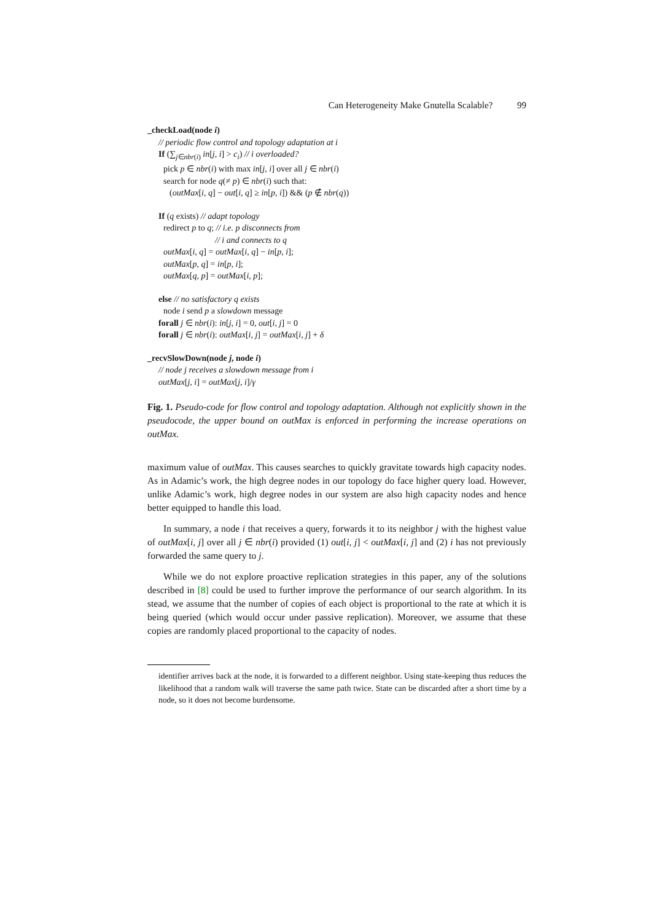Can Heterogeneity Make Gnutella Scalable? 99
_checkLoad(node i)
// periodic flow control and topology adaptation at i
If (∑<sub>j∈nbr(i)</sub> in[j, i] > c<sub>i</sub>) // i overloaded?
pick p ∈ nbr(i) with max in[j, i] over all j ∈ nbr(i)
search for node q(≠ p) ∈ nbr(i) such that:
(outMax[i, q] − out[i, q] ≥ in[p, i]) && (p ∉ nbr(q))
If (q exists) // adapt topology
redirect p to q; // i.e. p disconnects from
// i and connects to q
outMax[i, q] = outMax[i, q] − in[p, i];
outMax[p, q] = in[p, i];
outMax[q, p] = outMax[i, p];
else // no satisfactory q exists
node i send p a slowdown message
forall j ∈ nbr(i): in[j, i] = 0, out[i, j] = 0
forall j ∈ nbr(i): outMax[i, j] = outMax[i, j] + δ
_recvSlowDown(node j, node i)
// node j receives a slowdown message from i
outMax[j, i] = outMax[j, i]/γ
Fig. 1. Pseudo-code for flow control and topology adaptation. Although not explicitly shown in the pseudocode, the upper bound on outMax is enforced in performing the increase operations on outMax.
maximum value of outMax. This causes searches to quickly gravitate towards high capacity nodes. As in Adamic’s work, the high degree nodes in our topology do face higher query load. However, unlike Adamic’s work, high degree nodes in our system are also high capacity nodes and hence better equipped to handle this load.
In summary, a node i that receives a query, forwards it to its neighbor j with the highest value of outMax[i, j] over all j ∈ nbr(i) provided (1) out[i, j] < outMax[i, j] and (2) i has not previously forwarded the same query to j.
While we do not explore proactive replication strategies in this paper, any of the solutions described in [8] could be used to further improve the performance of our search algorithm. In its stead, we assume that the number of copies of each object is proportional to the rate at which it is being queried (which would occur under passive replication). Moreover, we assume that these copies are randomly placed proportional to the capacity of nodes.
identifier arrives back at the node, it is forwarded to a different neighbor. Using state-keeping thus reduces the likelihood that a random walk will traverse the same path twice. State can be discarded after a short time by a node, so it does not become burdensome.